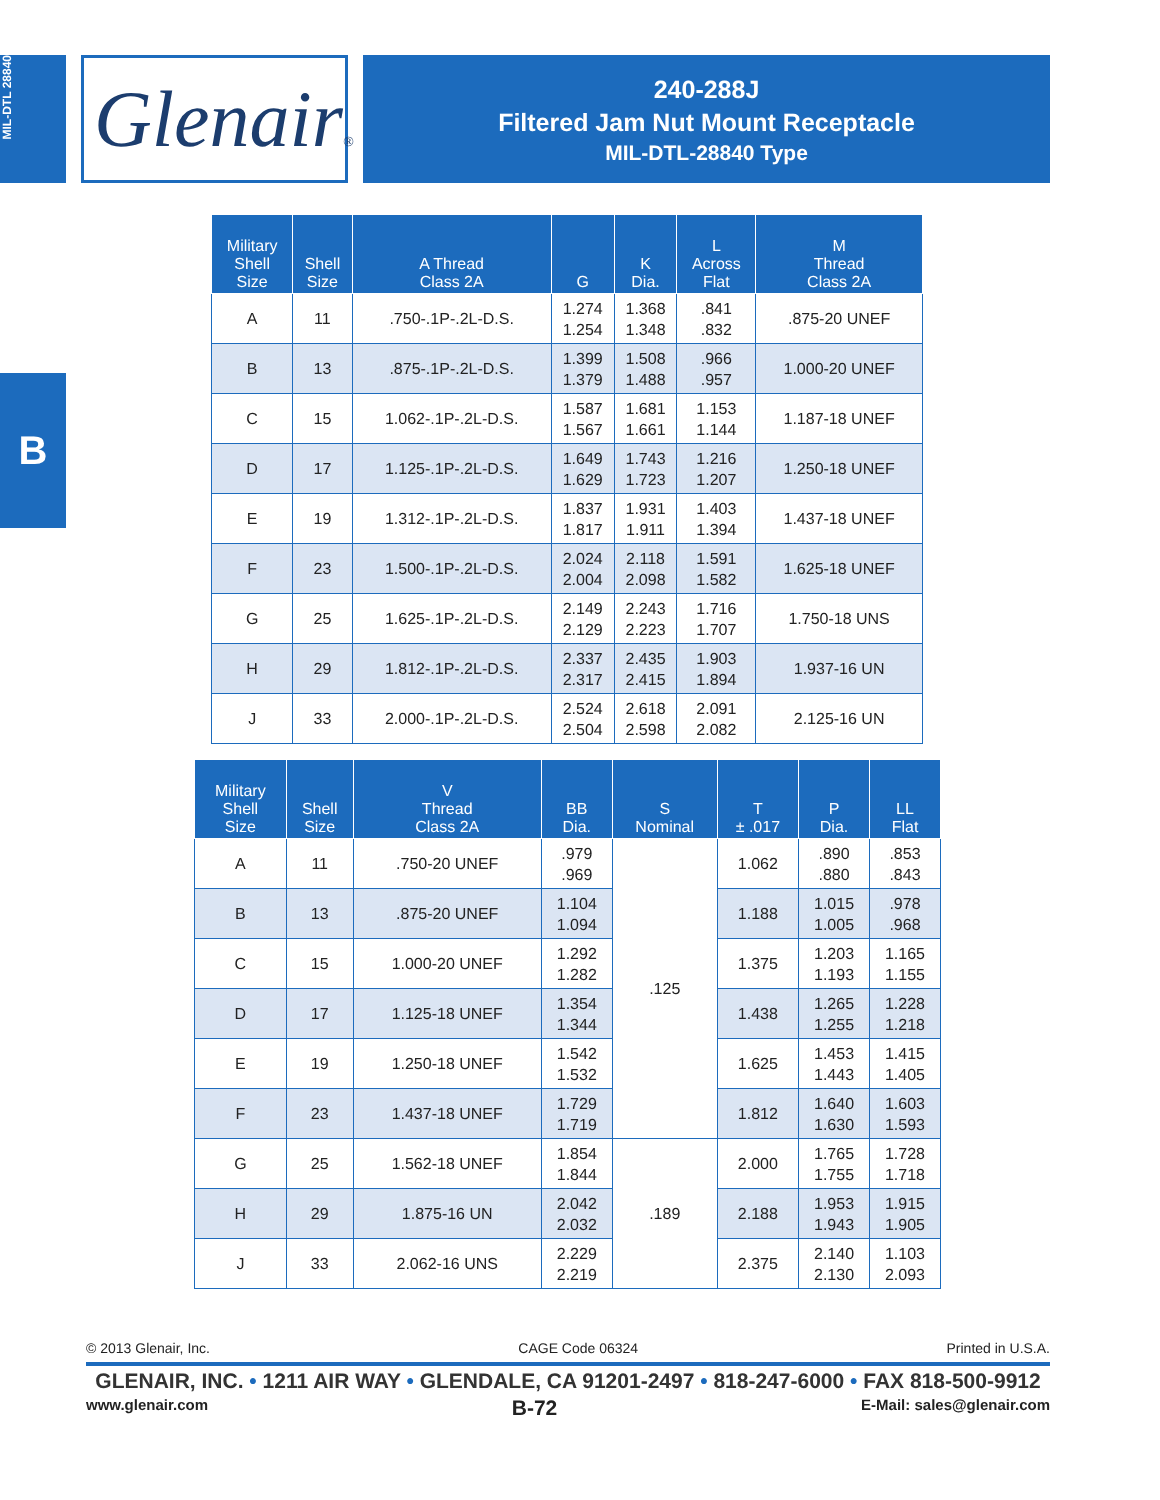MIL-DTL 28840
B
Glenair®
240-288J
Filtered Jam Nut Mount Receptacle
MIL-DTL-28840 Type
| Military Shell Size | Shell Size | A Thread Class 2A | G | K Dia. | L Across Flat | M Thread Class 2A |
| --- | --- | --- | --- | --- | --- | --- |
| A | 11 | .750-.1P-.2L-D.S. | 1.274 1.254 | 1.368 1.348 | .841 .832 | .875-20 UNEF |
| B | 13 | .875-.1P-.2L-D.S. | 1.399 1.379 | 1.508 1.488 | .966 .957 | 1.000-20 UNEF |
| C | 15 | 1.062-.1P-.2L-D.S. | 1.587 1.567 | 1.681 1.661 | 1.153 1.144 | 1.187-18 UNEF |
| D | 17 | 1.125-.1P-.2L-D.S. | 1.649 1.629 | 1.743 1.723 | 1.216 1.207 | 1.250-18 UNEF |
| E | 19 | 1.312-.1P-.2L-D.S. | 1.837 1.817 | 1.931 1.911 | 1.403 1.394 | 1.437-18 UNEF |
| F | 23 | 1.500-.1P-.2L-D.S. | 2.024 2.004 | 2.118 2.098 | 1.591 1.582 | 1.625-18 UNEF |
| G | 25 | 1.625-.1P-.2L-D.S. | 2.149 2.129 | 2.243 2.223 | 1.716 1.707 | 1.750-18 UNS |
| H | 29 | 1.812-.1P-.2L-D.S. | 2.337 2.317 | 2.435 2.415 | 1.903 1.894 | 1.937-16 UN |
| J | 33 | 2.000-.1P-.2L-D.S. | 2.524 2.504 | 2.618 2.598 | 2.091 2.082 | 2.125-16 UN |
| Military Shell Size | Shell Size | V Thread Class 2A | BB Dia. | S Nominal | T ± .017 | P Dia. | LL Flat |
| --- | --- | --- | --- | --- | --- | --- | --- |
| A | 11 | .750-20 UNEF | .979 .969 | .125 | 1.062 | .890 .880 | .853 .843 |
| B | 13 | .875-20 UNEF | 1.104 1.094 | | 1.188 | 1.015 1.005 | .978 .968 |
| C | 15 | 1.000-20 UNEF | 1.292 1.282 | | 1.375 | 1.203 1.193 | 1.165 1.155 |
| D | 17 | 1.125-18 UNEF | 1.354 1.344 | | 1.438 | 1.265 1.255 | 1.228 1.218 |
| E | 19 | 1.250-18 UNEF | 1.542 1.532 | | 1.625 | 1.453 1.443 | 1.415 1.405 |
| F | 23 | 1.437-18 UNEF | 1.729 1.719 | | 1.812 | 1.640 1.630 | 1.603 1.593 |
| G | 25 | 1.562-18 UNEF | 1.854 1.844 | .189 | 2.000 | 1.765 1.755 | 1.728 1.718 |
| H | 29 | 1.875-16 UN | 2.042 2.032 | | 2.188 | 1.953 1.943 | 1.915 1.905 |
| J | 33 | 2.062-16 UNS | 2.229 2.219 | | 2.375 | 2.140 2.130 | 1.103 2.093 |
© 2013 Glenair, Inc. CAGE Code 06324 Printed in U.S.A.
GLENAIR, INC. • 1211 AIR WAY • GLENDALE, CA 91201-2497 • 818-247-6000 • FAX 818-500-9912
www.glenair.com B-72 E-Mail: sales@glenair.com